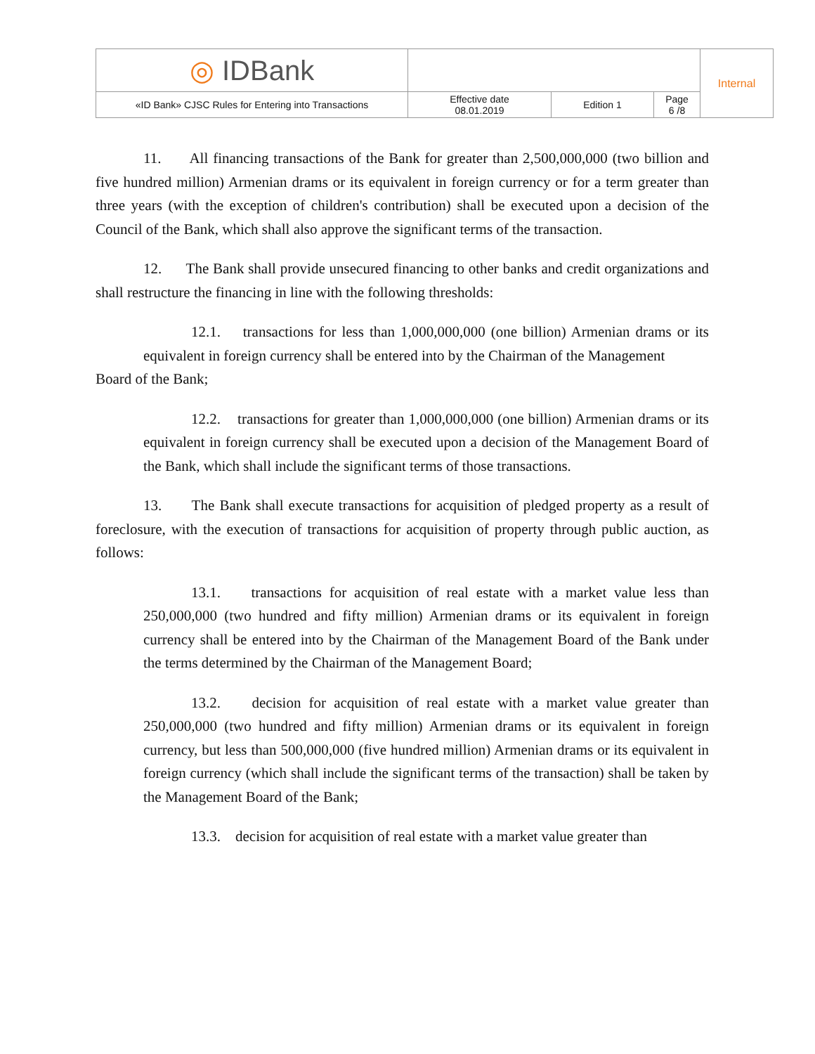| ◎ IDBank | | | | Internal |
| «ID Bank» CJSC Rules for Entering into Transactions | Effective date 08.01.2019 | Edition 1 | Page 6 /8 | |
11. All financing transactions of the Bank for greater than 2,500,000,000 (two billion and five hundred million) Armenian drams or its equivalent in foreign currency or for a term greater than three years (with the exception of children's contribution) shall be executed upon a decision of the Council of the Bank, which shall also approve the significant terms of the transaction.
12. The Bank shall provide unsecured financing to other banks and credit organizations and shall restructure the financing in line with the following thresholds:
12.1. transactions for less than 1,000,000,000 (one billion) Armenian drams or its equivalent in foreign currency shall be entered into by the Chairman of the Management
Board of the Bank;
12.2. transactions for greater than 1,000,000,000 (one billion) Armenian drams or its equivalent in foreign currency shall be executed upon a decision of the Management Board of the Bank, which shall include the significant terms of those transactions.
13. The Bank shall execute transactions for acquisition of pledged property as a result of foreclosure, with the execution of transactions for acquisition of property through public auction, as follows:
13.1. transactions for acquisition of real estate with a market value less than 250,000,000 (two hundred and fifty million) Armenian drams or its equivalent in foreign currency shall be entered into by the Chairman of the Management Board of the Bank under the terms determined by the Chairman of the Management Board;
13.2. decision for acquisition of real estate with a market value greater than 250,000,000 (two hundred and fifty million) Armenian drams or its equivalent in foreign currency, but less than 500,000,000 (five hundred million) Armenian drams or its equivalent in foreign currency (which shall include the significant terms of the transaction) shall be taken by the Management Board of the Bank;
13.3. decision for acquisition of real estate with a market value greater than